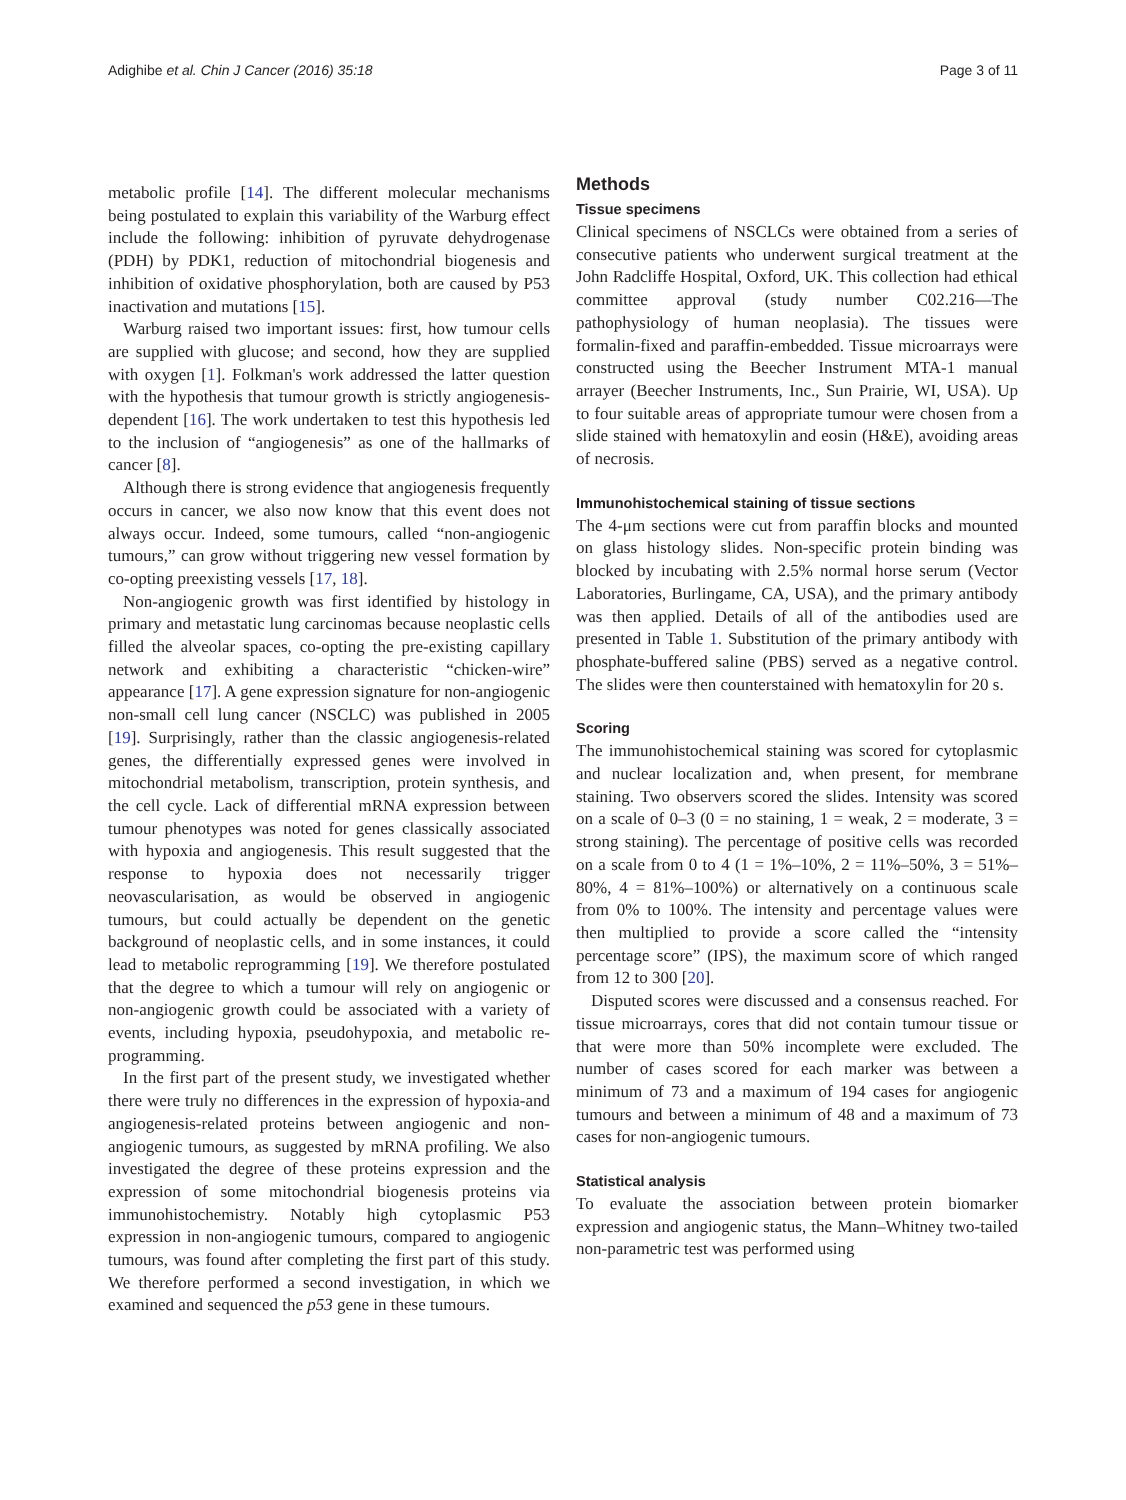Adighibe et al. Chin J Cancer (2016) 35:18 Page 3 of 11
metabolic profile [14]. The different molecular mechanisms being postulated to explain this variability of the Warburg effect include the following: inhibition of pyruvate dehydrogenase (PDH) by PDK1, reduction of mitochondrial biogenesis and inhibition of oxidative phosphorylation, both are caused by P53 inactivation and mutations [15].
Warburg raised two important issues: first, how tumour cells are supplied with glucose; and second, how they are supplied with oxygen [1]. Folkman's work addressed the latter question with the hypothesis that tumour growth is strictly angiogenesis-dependent [16]. The work undertaken to test this hypothesis led to the inclusion of “angiogenesis” as one of the hallmarks of cancer [8].
Although there is strong evidence that angiogenesis frequently occurs in cancer, we also now know that this event does not always occur. Indeed, some tumours, called “non-angiogenic tumours,” can grow without triggering new vessel formation by co-opting preexisting vessels [17, 18].
Non-angiogenic growth was first identified by histology in primary and metastatic lung carcinomas because neoplastic cells filled the alveolar spaces, co-opting the pre-existing capillary network and exhibiting a characteristic “chicken-wire” appearance [17]. A gene expression signature for non-angiogenic non-small cell lung cancer (NSCLC) was published in 2005 [19]. Surprisingly, rather than the classic angiogenesis-related genes, the differentially expressed genes were involved in mitochondrial metabolism, transcription, protein synthesis, and the cell cycle. Lack of differential mRNA expression between tumour phenotypes was noted for genes classically associated with hypoxia and angiogenesis. This result suggested that the response to hypoxia does not necessarily trigger neovascularisation, as would be observed in angiogenic tumours, but could actually be dependent on the genetic background of neoplastic cells, and in some instances, it could lead to metabolic reprogramming [19]. We therefore postulated that the degree to which a tumour will rely on angiogenic or non-angiogenic growth could be associated with a variety of events, including hypoxia, pseudohypoxia, and metabolic re-programming.
In the first part of the present study, we investigated whether there were truly no differences in the expression of hypoxia-and angiogenesis-related proteins between angiogenic and non-angiogenic tumours, as suggested by mRNA profiling. We also investigated the degree of these proteins expression and the expression of some mitochondrial biogenesis proteins via immunohistochemistry. Notably high cytoplasmic P53 expression in non-angiogenic tumours, compared to angiogenic tumours, was found after completing the first part of this study. We therefore performed a second investigation, in which we examined and sequenced the p53 gene in these tumours.
Methods
Tissue specimens
Clinical specimens of NSCLCs were obtained from a series of consecutive patients who underwent surgical treatment at the John Radcliffe Hospital, Oxford, UK. This collection had ethical committee approval (study number C02.216—The pathophysiology of human neoplasia). The tissues were formalin-fixed and paraffin-embedded. Tissue microarrays were constructed using the Beecher Instrument MTA-1 manual arrayer (Beecher Instruments, Inc., Sun Prairie, WI, USA). Up to four suitable areas of appropriate tumour were chosen from a slide stained with hematoxylin and eosin (H&E), avoiding areas of necrosis.
Immunohistochemical staining of tissue sections
The 4-μm sections were cut from paraffin blocks and mounted on glass histology slides. Non-specific protein binding was blocked by incubating with 2.5% normal horse serum (Vector Laboratories, Burlingame, CA, USA), and the primary antibody was then applied. Details of all of the antibodies used are presented in Table 1. Substitution of the primary antibody with phosphate-buffered saline (PBS) served as a negative control. The slides were then counterstained with hematoxylin for 20 s.
Scoring
The immunohistochemical staining was scored for cytoplasmic and nuclear localization and, when present, for membrane staining. Two observers scored the slides. Intensity was scored on a scale of 0–3 (0 = no staining, 1 = weak, 2 = moderate, 3 = strong staining). The percentage of positive cells was recorded on a scale from 0 to 4 (1 = 1%–10%, 2 = 11%–50%, 3 = 51%–80%, 4 = 81%–100%) or alternatively on a continuous scale from 0% to 100%. The intensity and percentage values were then multiplied to provide a score called the “intensity percentage score” (IPS), the maximum score of which ranged from 12 to 300 [20].
Disputed scores were discussed and a consensus reached. For tissue microarrays, cores that did not contain tumour tissue or that were more than 50% incomplete were excluded. The number of cases scored for each marker was between a minimum of 73 and a maximum of 194 cases for angiogenic tumours and between a minimum of 48 and a maximum of 73 cases for non-angiogenic tumours.
Statistical analysis
To evaluate the association between protein biomarker expression and angiogenic status, the Mann–Whitney two-tailed non-parametric test was performed using